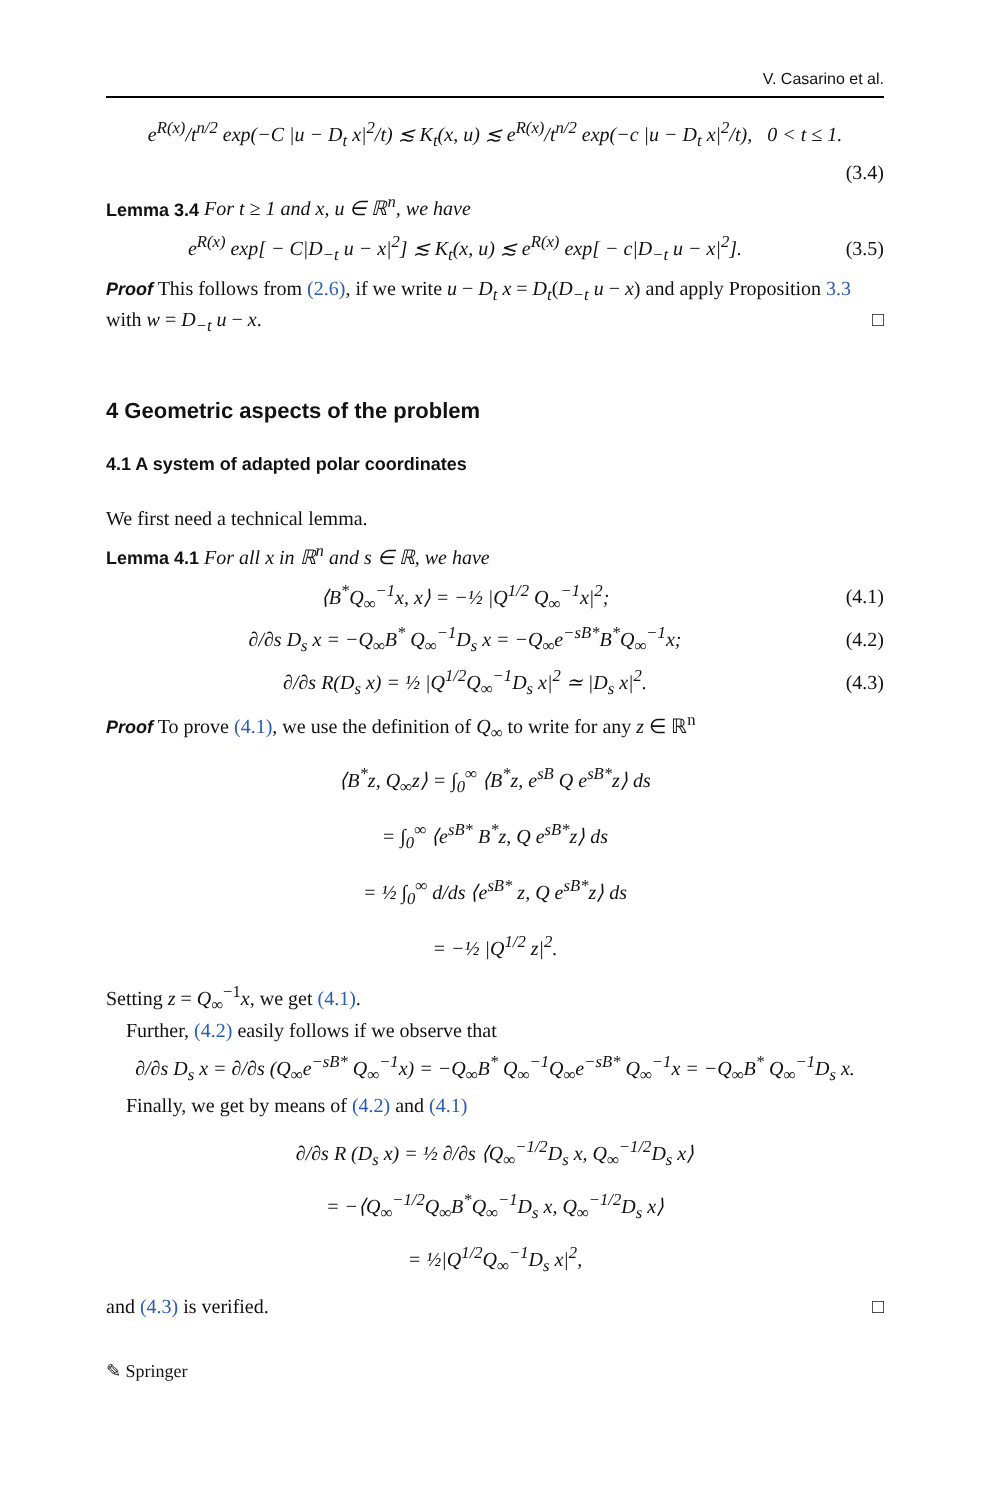V. Casarino et al.
e<sup>R(x)</sup>/t<sup>n/2</sup> exp(−C |u − D<sub>t</sub> x|<sup>2</sup>/t) ≲ K<sub>t</sub>(x, u) ≲ e<sup>R(x)</sup>/t<sup>n/2</sup> exp(−c |u − D<sub>t</sub> x|<sup>2</sup>/t), 0 < t ≤ 1.
(3.4)
Lemma 3.4 For t ≥ 1 and x, u ∈ ℝ<sup>n</sup>, we have
e<sup>R(x)</sup> exp[ − C|D<sub>−t</sub> u − x|<sup>2</sup>] ≲ K<sub>t</sub>(x, u) ≲ e<sup>R(x)</sup> exp[ − c|D<sub>−t</sub> u − x|<sup>2</sup>].
(3.5)
Proof This follows from (2.6), if we write u − D<sub>t</sub> x = D<sub>t</sub>(D<sub>−t</sub> u − x) and apply Proposition 3.3 with w = D<sub>−t</sub> u − x. □
4 Geometric aspects of the problem
4.1 A system of adapted polar coordinates
We first need a technical lemma.
Lemma 4.1 For all x in ℝ<sup>n</sup> and s ∈ ℝ, we have
⟨B<sup>*</sup>Q<sub>∞</sub><sup>−1</sup>x, x⟩ = −½ |Q<sup>1/2</sup> Q<sub>∞</sub><sup>−1</sup>x|<sup>2</sup>;
(4.1)
∂/∂s D<sub>s</sub> x = −Q<sub>∞</sub>B<sup>*</sup> Q<sub>∞</sub><sup>−1</sup>D<sub>s</sub> x = −Q<sub>∞</sub>e<sup>−sB*</sup>B<sup>*</sup>Q<sub>∞</sub><sup>−1</sup>x;
(4.2)
∂/∂s R(D<sub>s</sub> x) = ½ |Q<sup>1/2</sup>Q<sub>∞</sub><sup>−1</sup>D<sub>s</sub> x|<sup>2</sup> ≃ |D<sub>s</sub> x|<sup>2</sup>.
(4.3)
Proof To prove (4.1), we use the definition of Q<sub>∞</sub> to write for any z ∈ ℝ<sup>n</sup>
⟨B<sup>*</sup>z, Q<sub>∞</sub>z⟩ = ∫<sub>0</sub><sup>∞</sup> ⟨B<sup>*</sup>z, e<sup>sB</sup> Q e<sup>sB*</sup>z⟩ ds
= ∫<sub>0</sub><sup>∞</sup> ⟨e<sup>sB*</sup> B<sup>*</sup>z, Q e<sup>sB*</sup>z⟩ ds
= ½ ∫<sub>0</sub><sup>∞</sup> d/ds ⟨e<sup>sB*</sup> z, Q e<sup>sB*</sup>z⟩ ds
= −½ |Q<sup>1/2</sup> z|<sup>2</sup>.
Setting z = Q<sub>∞</sub><sup>−1</sup>x, we get (4.1).
Further, (4.2) easily follows if we observe that
∂/∂s D<sub>s</sub> x = ∂/∂s (Q<sub>∞</sub>e<sup>−sB*</sup> Q<sub>∞</sub><sup>−1</sup>x) = −Q<sub>∞</sub>B<sup>*</sup> Q<sub>∞</sub><sup>−1</sup>Q<sub>∞</sub>e<sup>−sB*</sup> Q<sub>∞</sub><sup>−1</sup>x = −Q<sub>∞</sub>B<sup>*</sup> Q<sub>∞</sub><sup>−1</sup>D<sub>s</sub> x.
Finally, we get by means of (4.2) and (4.1)
∂/∂s R (D<sub>s</sub> x) = ½ ∂/∂s ⟨Q<sub>∞</sub><sup>−1/2</sup>D<sub>s</sub> x, Q<sub>∞</sub><sup>−1/2</sup>D<sub>s</sub> x⟩
= −⟨Q<sub>∞</sub><sup>−1/2</sup>Q<sub>∞</sub>B<sup>*</sup>Q<sub>∞</sub><sup>−1</sup>D<sub>s</sub> x, Q<sub>∞</sub><sup>−1/2</sup>D<sub>s</sub> x⟩
= ½|Q<sup>1/2</sup>Q<sub>∞</sub><sup>−1</sup>D<sub>s</sub> x|<sup>2</sup>,
and (4.3) is verified. □
✎ Springer